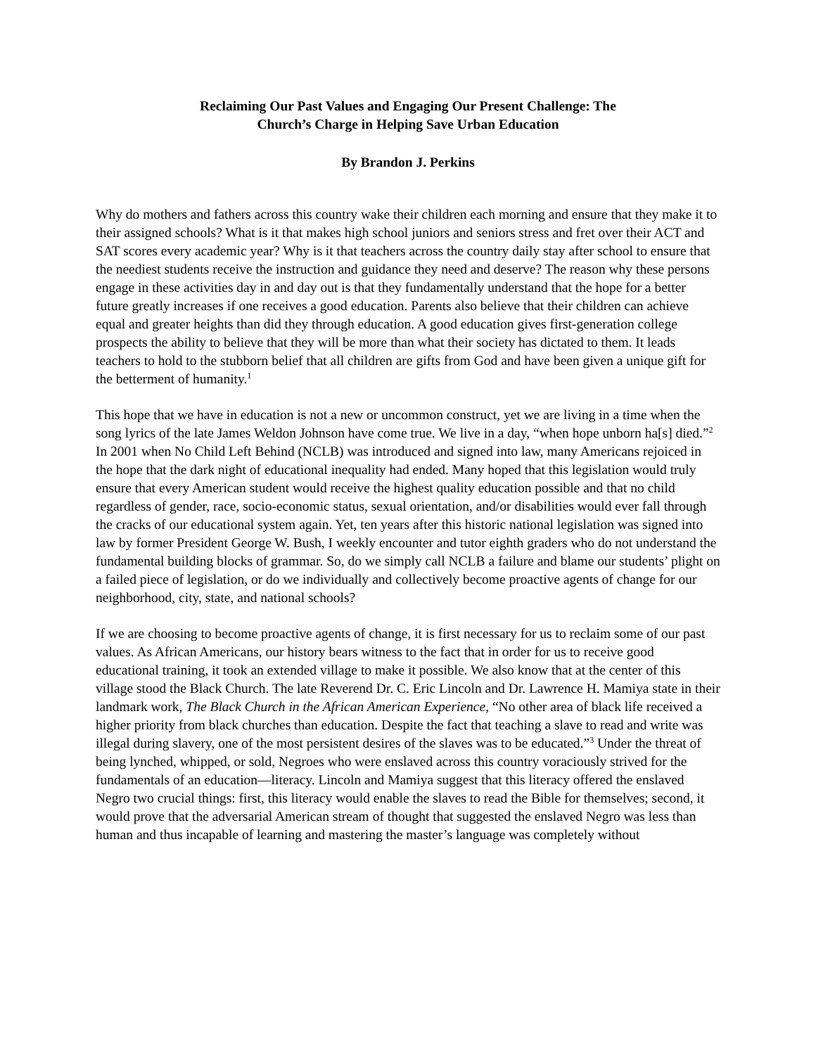Reclaiming Our Past Values and Engaging Our Present Challenge: The
Church’s Charge in Helping Save Urban Education
By Brandon J. Perkins
Why do mothers and fathers across this country wake their children each morning and ensure that they make it to their assigned schools? What is it that makes high school juniors and seniors stress and fret over their ACT and SAT scores every academic year? Why is it that teachers across the country daily stay after school to ensure that the neediest students receive the instruction and guidance they need and deserve? The reason why these persons engage in these activities day in and day out is that they fundamentally understand that the hope for a better future greatly increases if one receives a good education. Parents also believe that their children can achieve equal and greater heights than did they through education. A good education gives first-generation college prospects the ability to believe that they will be more than what their society has dictated to them. It leads teachers to hold to the stubborn belief that all children are gifts from God and have been given a unique gift for the betterment of humanity.<sup>1</sup>
This hope that we have in education is not a new or uncommon construct, yet we are living in a time when the song lyrics of the late James Weldon Johnson have come true. We live in a day, “when hope unborn ha[s] died.”<sup>2</sup> In 2001 when No Child Left Behind (NCLB) was introduced and signed into law, many Americans rejoiced in the hope that the dark night of educational inequality had ended. Many hoped that this legislation would truly ensure that every American student would receive the highest quality education possible and that no child regardless of gender, race, socio-economic status, sexual orientation, and/or disabilities would ever fall through the cracks of our educational system again. Yet, ten years after this historic national legislation was signed into law by former President George W. Bush, I weekly encounter and tutor eighth graders who do not understand the fundamental building blocks of grammar. So, do we simply call NCLB a failure and blame our students’ plight on a failed piece of legislation, or do we individually and collectively become proactive agents of change for our neighborhood, city, state, and national schools?
If we are choosing to become proactive agents of change, it is first necessary for us to reclaim some of our past values. As African Americans, our history bears witness to the fact that in order for us to receive good educational training, it took an extended village to make it possible. We also know that at the center of this village stood the Black Church. The late Reverend Dr. C. Eric Lincoln and Dr. Lawrence H. Mamiya state in their landmark work, The Black Church in the African American Experience, “No other area of black life received a higher priority from black churches than education. Despite the fact that teaching a slave to read and write was illegal during slavery, one of the most persistent desires of the slaves was to be educated.”<sup>3</sup> Under the threat of being lynched, whipped, or sold, Negroes who were enslaved across this country voraciously strived for the fundamentals of an education—literacy. Lincoln and Mamiya suggest that this literacy offered the enslaved Negro two crucial things: first, this literacy would enable the slaves to read the Bible for themselves; second, it would prove that the adversarial American stream of thought that suggested the enslaved Negro was less than human and thus incapable of learning and mastering the master’s language was completely without